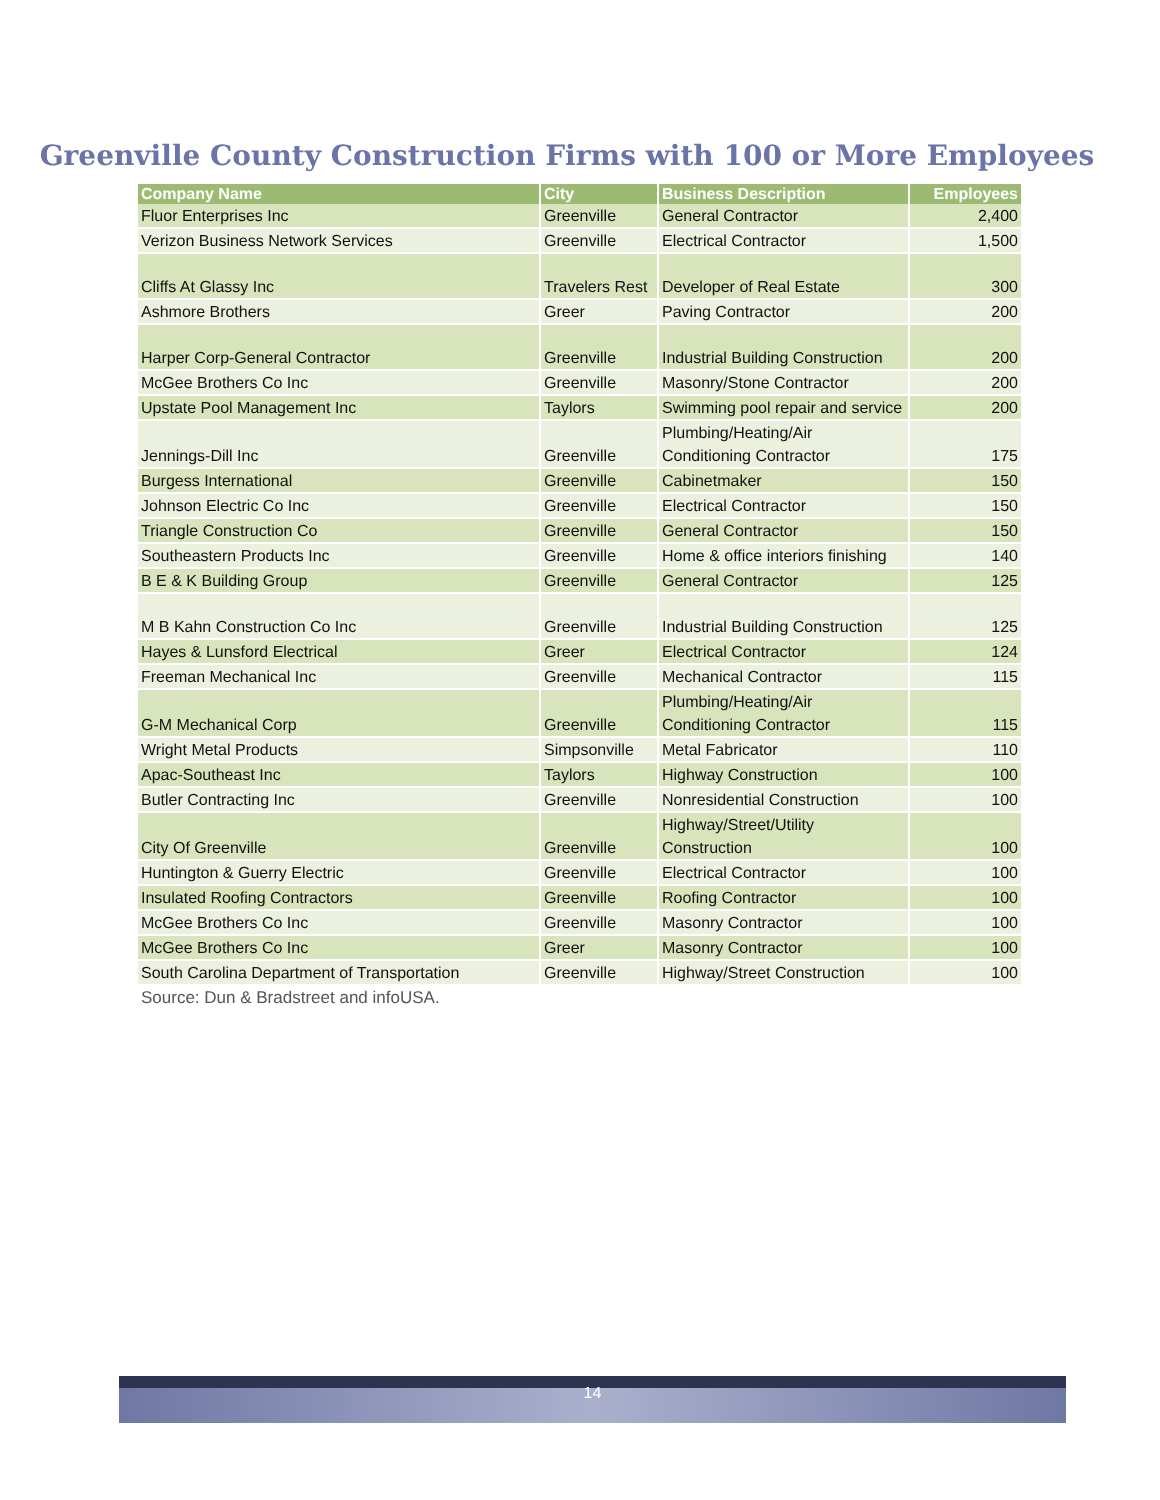Greenville County Construction Firms with 100 or More Employees
| Company Name | City | Business Description | Employees |
| --- | --- | --- | --- |
| Fluor Enterprises Inc | Greenville | General Contractor | 2,400 |
| Verizon Business Network Services | Greenville | Electrical Contractor | 1,500 |
| Cliffs At Glassy Inc | Travelers Rest | Developer of Real Estate | 300 |
| Ashmore Brothers | Greer | Paving Contractor | 200 |
| Harper Corp-General Contractor | Greenville | Industrial Building Construction | 200 |
| McGee Brothers Co Inc | Greenville | Masonry/Stone Contractor | 200 |
| Upstate Pool Management Inc | Taylors | Swimming pool repair and service | 200 |
| Jennings-Dill Inc | Greenville | Plumbing/Heating/Air Conditioning Contractor | 175 |
| Burgess International | Greenville | Cabinetmaker | 150 |
| Johnson Electric Co Inc | Greenville | Electrical Contractor | 150 |
| Triangle Construction Co | Greenville | General Contractor | 150 |
| Southeastern Products Inc | Greenville | Home & office interiors finishing | 140 |
| B E & K Building Group | Greenville | General Contractor | 125 |
| M B Kahn Construction Co Inc | Greenville | Industrial Building Construction | 125 |
| Hayes & Lunsford Electrical | Greer | Electrical Contractor | 124 |
| Freeman Mechanical Inc | Greenville | Mechanical Contractor | 115 |
| G-M Mechanical Corp | Greenville | Plumbing/Heating/Air Conditioning Contractor | 115 |
| Wright Metal Products | Simpsonville | Metal Fabricator | 110 |
| Apac-Southeast Inc | Taylors | Highway Construction | 100 |
| Butler Contracting Inc | Greenville | Nonresidential Construction | 100 |
| City Of Greenville | Greenville | Highway/Street/Utility Construction | 100 |
| Huntington & Guerry Electric | Greenville | Electrical Contractor | 100 |
| Insulated Roofing Contractors | Greenville | Roofing Contractor | 100 |
| McGee Brothers Co Inc | Greenville | Masonry Contractor | 100 |
| McGee Brothers Co Inc | Greer | Masonry Contractor | 100 |
| South Carolina Department of Transportation | Greenville | Highway/Street Construction | 100 |
Source: Dun & Bradstreet and infoUSA.
14